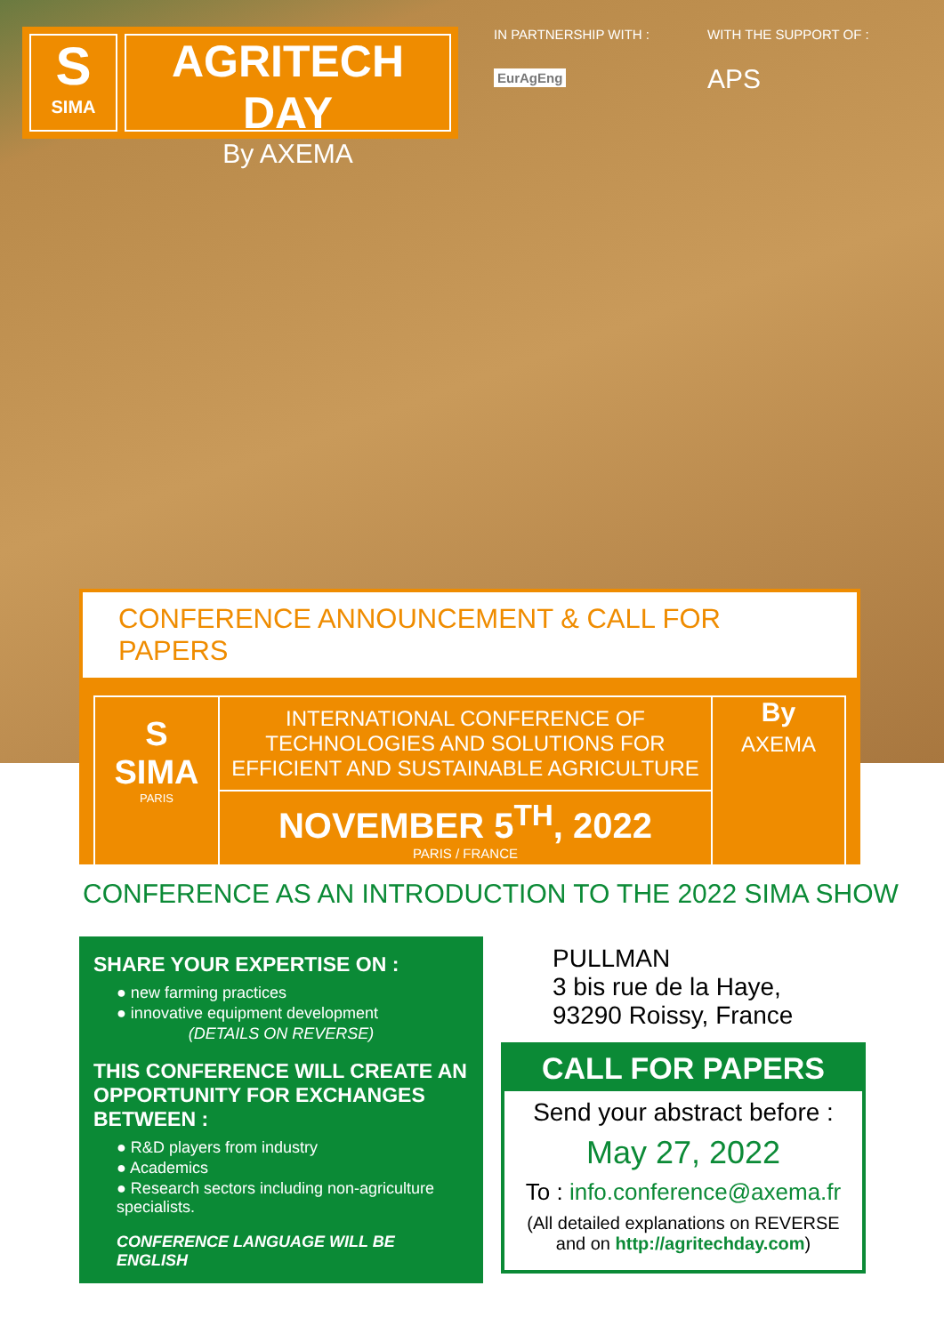S
SIMA
AGRITECH DAY
By AXEMA
IN PARTNERSHIP WITH :
EurAgEng
WITH THE SUPPORT OF :
APS
CONFERENCE ANNOUNCEMENT & CALL FOR PAPERS
S
SIMA
PARIS
INTERNATIONAL CONFERENCE OF TECHNOLOGIES AND SOLUTIONS FOR EFFICIENT AND SUSTAINABLE AGRICULTURE
NOVEMBER 5<sup>TH</sup>, 2022
PARIS / FRANCE
By
AXEMA
CONFERENCE AS AN INTRODUCTION TO THE 2022 SIMA SHOW
SHARE YOUR EXPERTISE ON :
● new farming practices
● innovative equipment development
(DETAILS ON REVERSE)
THIS CONFERENCE WILL CREATE AN OPPORTUNITY FOR EXCHANGES BETWEEN :
● R&D players from industry
● Academics
● Research sectors including non-agriculture specialists.
CONFERENCE LANGUAGE WILL BE ENGLISH
PULLMAN
3 bis rue de la Haye,
93290 Roissy, France
CALL FOR PAPERS
Send your abstract before :
May 27, 2022
To : info.conference@axema.fr
(All detailed explanations on REVERSE and on http://agritechday.com)